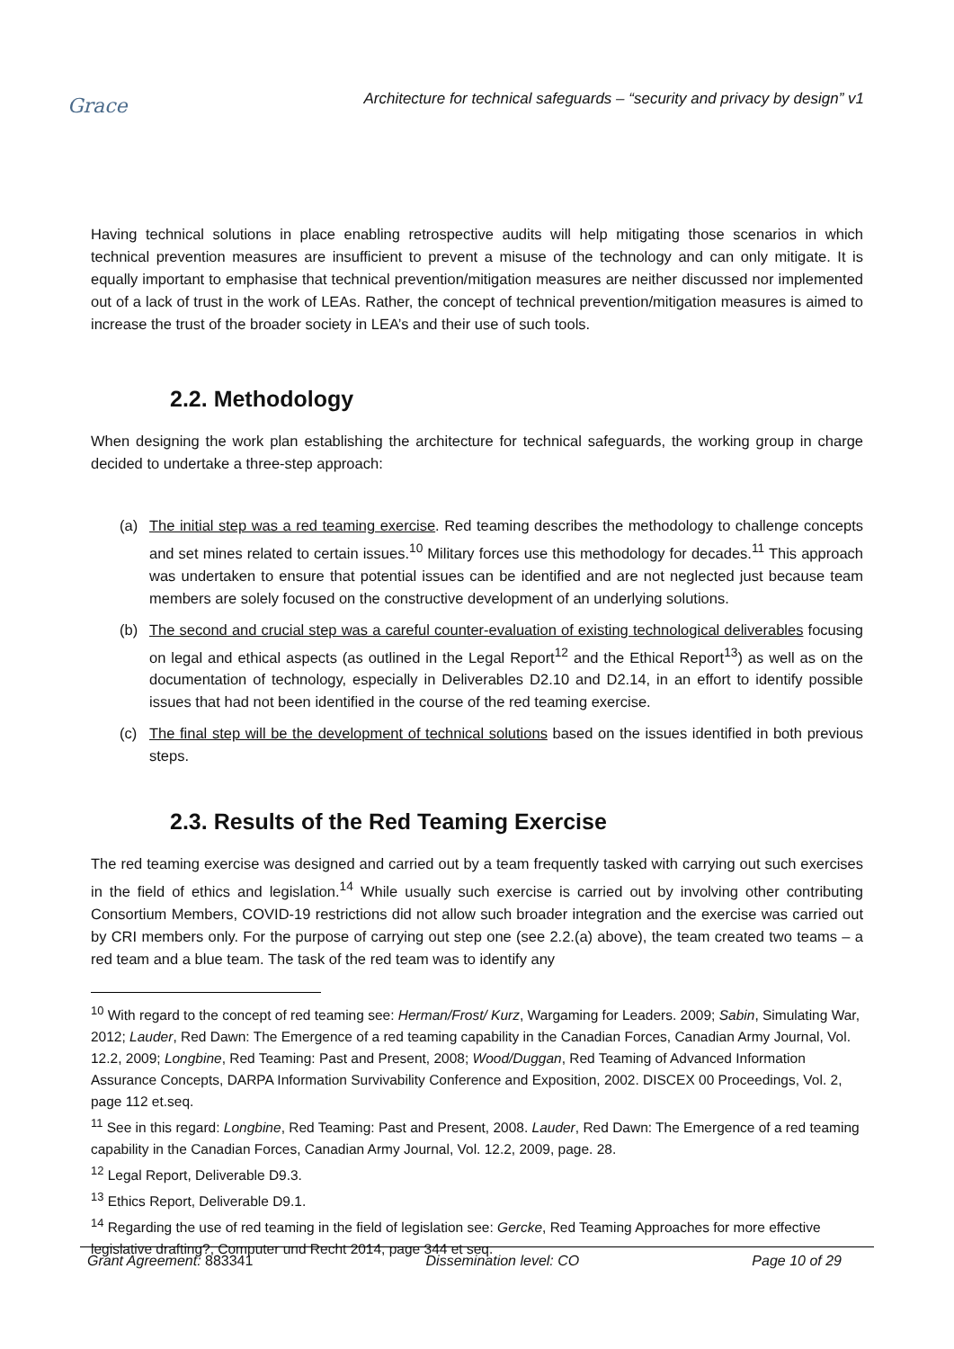Grace
Architecture for technical safeguards – “security and privacy by design” v1
Having technical solutions in place enabling retrospective audits will help mitigating those scenarios in which technical prevention measures are insufficient to prevent a misuse of the technology and can only mitigate. It is equally important to emphasise that technical prevention/mitigation measures are neither discussed nor implemented out of a lack of trust in the work of LEAs. Rather, the concept of technical prevention/mitigation measures is aimed to increase the trust of the broader society in LEA’s and their use of such tools.
2.2. Methodology
When designing the work plan establishing the architecture for technical safeguards, the working group in charge decided to undertake a three-step approach:
(a) The initial step was a red teaming exercise. Red teaming describes the methodology to challenge concepts and set mines related to certain issues.<sup>10</sup> Military forces use this methodology for decades.<sup>11</sup> This approach was undertaken to ensure that potential issues can be identified and are not neglected just because team members are solely focused on the constructive development of an underlying solutions.
(b) The second and crucial step was a careful counter-evaluation of existing technological deliverables focusing on legal and ethical aspects (as outlined in the Legal Report<sup>12</sup> and the Ethical Report<sup>13</sup>) as well as on the documentation of technology, especially in Deliverables D2.10 and D2.14, in an effort to identify possible issues that had not been identified in the course of the red teaming exercise.
(c) The final step will be the development of technical solutions based on the issues identified in both previous steps.
2.3. Results of the Red Teaming Exercise
The red teaming exercise was designed and carried out by a team frequently tasked with carrying out such exercises in the field of ethics and legislation.<sup>14</sup> While usually such exercise is carried out by involving other contributing Consortium Members, COVID-19 restrictions did not allow such broader integration and the exercise was carried out by CRI members only. For the purpose of carrying out step one (see 2.2.(a) above), the team created two teams – a red team and a blue team. The task of the red team was to identify any
<sup>10</sup> With regard to the concept of red teaming see: Herman/Frost/ Kurz, Wargaming for Leaders. 2009; Sabin, Simulating War, 2012; Lauder, Red Dawn: The Emergence of a red teaming capability in the Canadian Forces, Canadian Army Journal, Vol. 12.2, 2009; Longbine, Red Teaming: Past and Present, 2008; Wood/Duggan, Red Teaming of Advanced Information Assurance Concepts, DARPA Information Survivability Conference and Exposition, 2002. DISCEX 00 Proceedings, Vol. 2, page 112 et.seq.
<sup>11</sup> See in this regard: Longbine, Red Teaming: Past and Present, 2008. Lauder, Red Dawn: The Emergence of a red teaming capability in the Canadian Forces, Canadian Army Journal, Vol. 12.2, 2009, page. 28.
<sup>12</sup> Legal Report, Deliverable D9.3.
<sup>13</sup> Ethics Report, Deliverable D9.1.
<sup>14</sup> Regarding the use of red teaming in the field of legislation see: Gercke, Red Teaming Approaches for more effective legislative drafting?, Computer und Recht 2014, page 344 et seq.
Grant Agreement: 883341 Dissemination level: CO Page 10 of 29